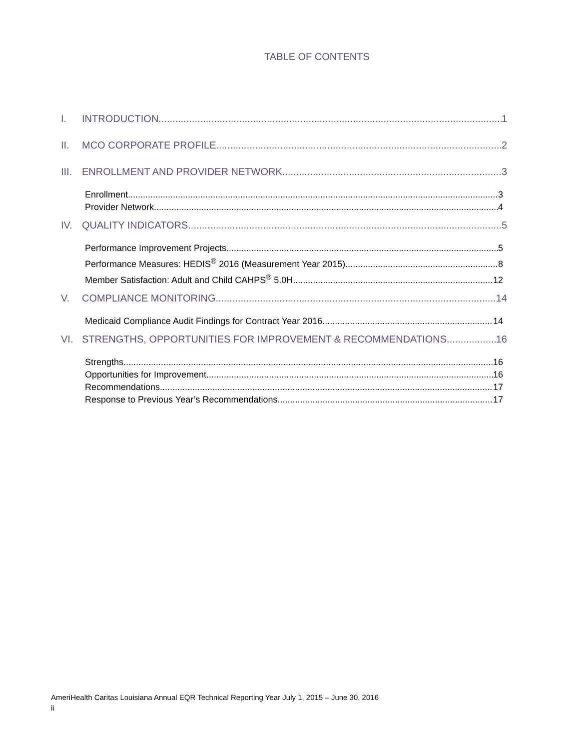TABLE OF CONTENTS
I. INTRODUCTION 1
II. MCO CORPORATE PROFILE 2
III. ENROLLMENT AND PROVIDER NETWORK 3
Enrollment 3
Provider Network 4
IV. QUALITY INDICATORS 5
Performance Improvement Projects 5
Performance Measures: HEDIS<sup>®</sup> 2016 (Measurement Year 2015) 8
Member Satisfaction: Adult and Child CAHPS<sup>®</sup> 5.0H 12
V. COMPLIANCE MONITORING 14
Medicaid Compliance Audit Findings for Contract Year 2016 14
VI. STRENGTHS, OPPORTUNITIES FOR IMPROVEMENT & RECOMMENDATIONS 16
Strengths 16
Opportunities for Improvement 16
Recommendations 17
Response to Previous Year’s Recommendations 17
AmeriHealth Caritas Louisiana Annual EQR Technical Reporting Year July 1, 2015 – June 30, 2016
ii